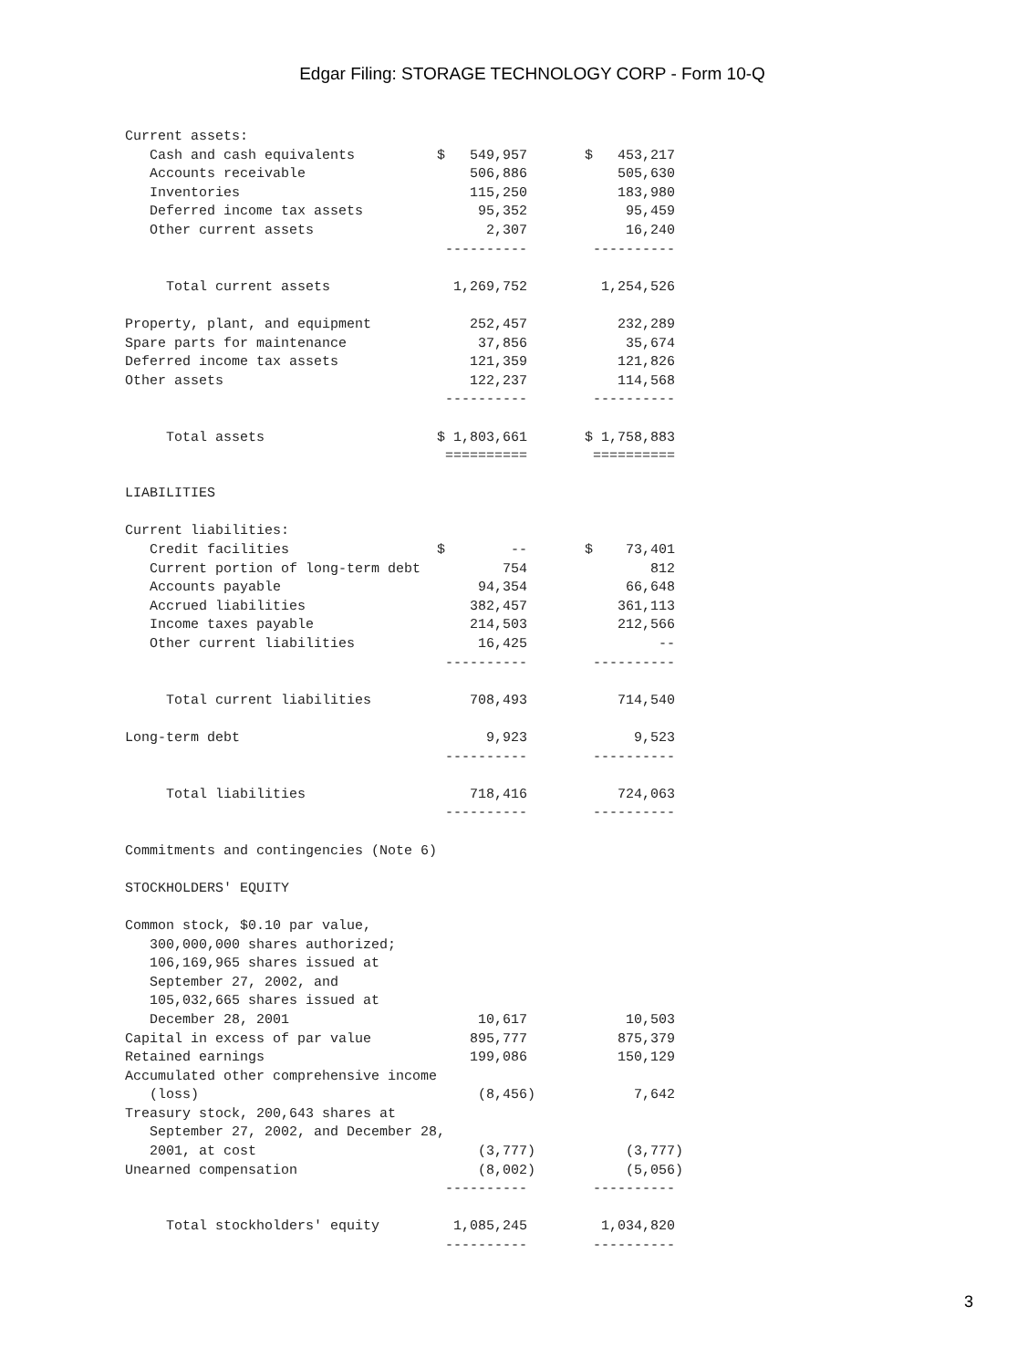Edgar Filing: STORAGE TECHNOLOGY CORP - Form 10-Q
Current assets:
   Cash and cash equivalents          $   549,957       $   453,217
   Accounts receivable                    506,886           505,630
   Inventories                            115,250           183,980
   Deferred income tax assets              95,352            95,459
   Other current assets                     2,307            16,240
                                       ----------        ----------

     Total current assets               1,269,752         1,254,526

Property, plant, and equipment            252,457           232,289
Spare parts for maintenance                37,856            35,674
Deferred income tax assets                121,359           121,826
Other assets                              122,237           114,568
                                       ----------        ----------

     Total assets                     $ 1,803,661       $ 1,758,883
                                       ==========        ==========

LIABILITIES

Current liabilities:
   Credit facilities                  $        --       $    73,401
   Current portion of long-term debt          754               812
   Accounts payable                        94,354            66,648
   Accrued liabilities                    382,457           361,113
   Income taxes payable                   214,503           212,566
   Other current liabilities               16,425                --
                                       ----------        ----------

     Total current liabilities            708,493           714,540

Long-term debt                              9,923             9,523
                                       ----------        ----------

     Total liabilities                    718,416           724,063
                                       ----------        ----------

Commitments and contingencies (Note 6)

STOCKHOLDERS' EQUITY

Common stock, $0.10 par value,
   300,000,000 shares authorized;
   106,169,965 shares issued at
   September 27, 2002, and
   105,032,665 shares issued at
   December 28, 2001                       10,617            10,503
Capital in excess of par value            895,777           875,379
Retained earnings                         199,086           150,129
Accumulated other comprehensive income
   (loss)                                  (8,456)            7,642
Treasury stock, 200,643 shares at
   September 27, 2002, and December 28,
   2001, at cost                           (3,777)           (3,777)
Unearned compensation                      (8,002)           (5,056)
                                       ----------        ----------

     Total stockholders' equity         1,085,245         1,034,820
                                       ----------        ----------
3